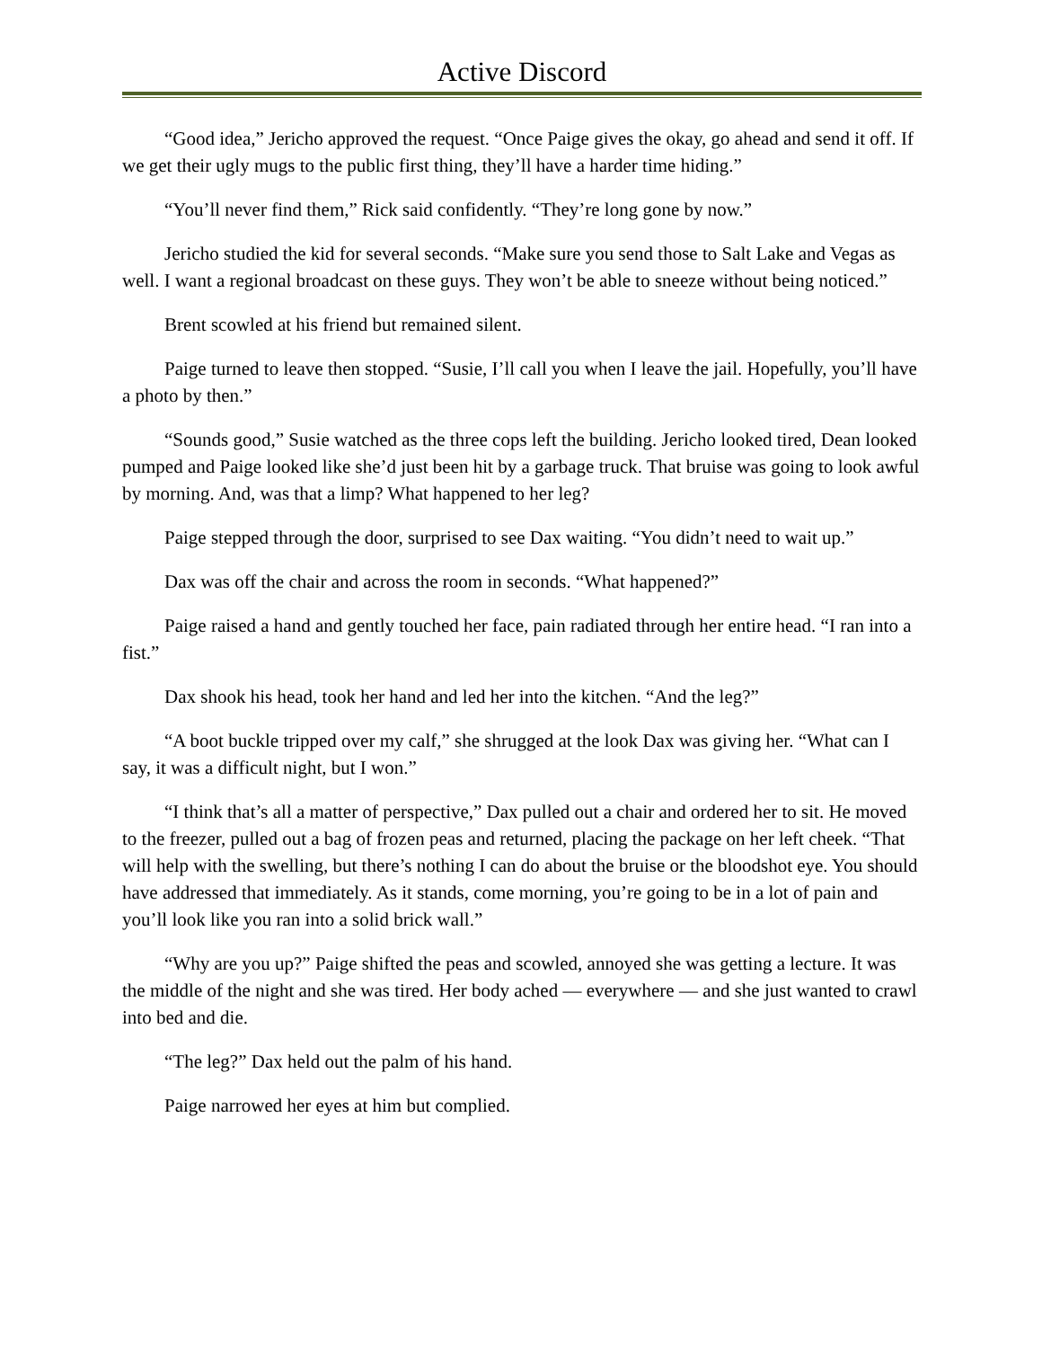Active Discord
“Good idea,” Jericho approved the request. “Once Paige gives the okay, go ahead and send it off. If we get their ugly mugs to the public first thing, they’ll have a harder time hiding.”
“You’ll never find them,” Rick said confidently. “They’re long gone by now.”
Jericho studied the kid for several seconds. “Make sure you send those to Salt Lake and Vegas as well. I want a regional broadcast on these guys. They won’t be able to sneeze without being noticed.”
Brent scowled at his friend but remained silent.
Paige turned to leave then stopped. “Susie, I’ll call you when I leave the jail. Hopefully, you’ll have a photo by then.”
“Sounds good,” Susie watched as the three cops left the building. Jericho looked tired, Dean looked pumped and Paige looked like she’d just been hit by a garbage truck. That bruise was going to look awful by morning. And, was that a limp? What happened to her leg?
Paige stepped through the door, surprised to see Dax waiting. “You didn’t need to wait up.”
Dax was off the chair and across the room in seconds. “What happened?”
Paige raised a hand and gently touched her face, pain radiated through her entire head. “I ran into a fist.”
Dax shook his head, took her hand and led her into the kitchen. “And the leg?”
“A boot buckle tripped over my calf,” she shrugged at the look Dax was giving her. “What can I say, it was a difficult night, but I won.”
“I think that’s all a matter of perspective,” Dax pulled out a chair and ordered her to sit. He moved to the freezer, pulled out a bag of frozen peas and returned, placing the package on her left cheek. “That will help with the swelling, but there’s nothing I can do about the bruise or the bloodshot eye. You should have addressed that immediately. As it stands, come morning, you’re going to be in a lot of pain and you’ll look like you ran into a solid brick wall.”
“Why are you up?” Paige shifted the peas and scowled, annoyed she was getting a lecture. It was the middle of the night and she was tired. Her body ached — everywhere — and she just wanted to crawl into bed and die.
“The leg?” Dax held out the palm of his hand.
Paige narrowed her eyes at him but complied.